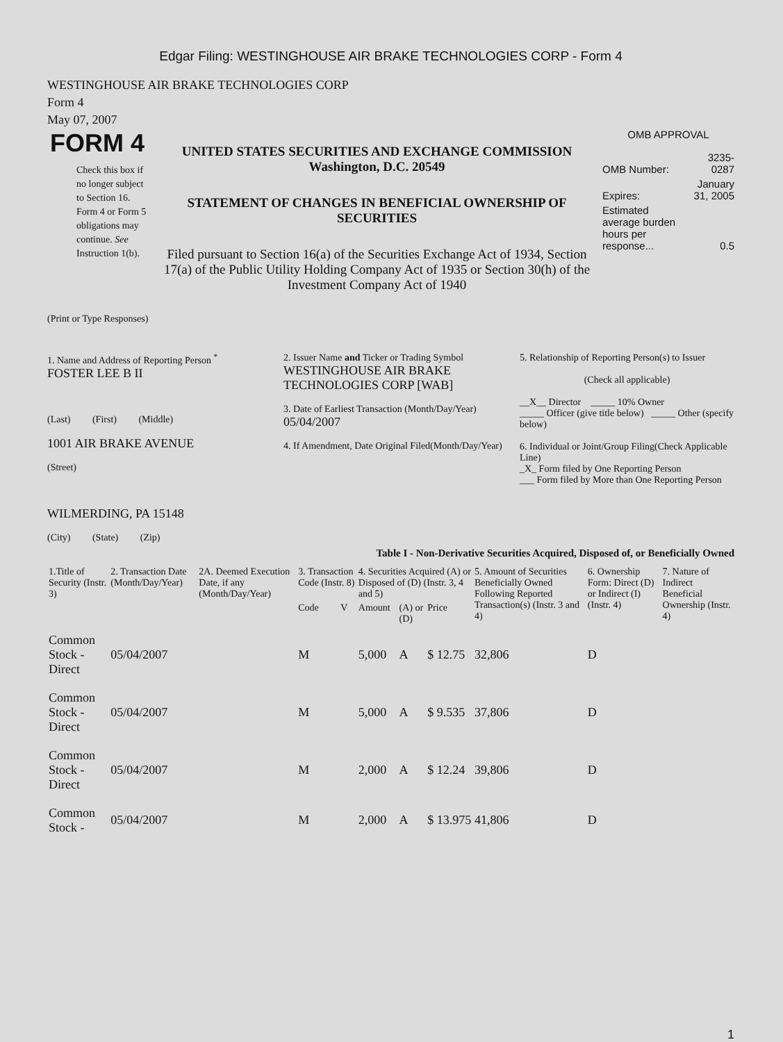Edgar Filing: WESTINGHOUSE AIR BRAKE TECHNOLOGIES CORP - Form 4
WESTINGHOUSE AIR BRAKE TECHNOLOGIES CORP
Form 4
May 07, 2007
FORM 4
Check this box if no longer subject to Section 16. Form 4 or Form 5 obligations may continue. See Instruction 1(b).
UNITED STATES SECURITIES AND EXCHANGE COMMISSION
Washington, D.C. 20549
STATEMENT OF CHANGES IN BENEFICIAL OWNERSHIP OF SECURITIES
Filed pursuant to Section 16(a) of the Securities Exchange Act of 1934, Section 17(a) of the Public Utility Holding Company Act of 1935 or Section 30(h) of the Investment Company Act of 1940
OMB APPROVAL
| OMB Number: | 3235-0287 |
| Expires: | January 31, 2005 |
| Estimated average burden hours per response... | 0.5 |
(Print or Type Responses)
1. Name and Address of Reporting Person <sup>*</sup>
FOSTER LEE B II
(Last) (First) (Middle)
1001 AIR BRAKE AVENUE
(Street)
WILMERDING, PA 15148
(City) (State) (Zip)
2. Issuer Name and Ticker or Trading Symbol
WESTINGHOUSE AIR BRAKE TECHNOLOGIES CORP [WAB]
3. Date of Earliest Transaction (Month/Day/Year)
05/04/2007
4. If Amendment, Date Original Filed(Month/Day/Year)
5. Relationship of Reporting Person(s) to Issuer
(Check all applicable)
__X__ Director _____ 10% Owner
_____ Officer (give title below) _____ Other (specify below)
6. Individual or Joint/Group Filing(Check Applicable Line)
_X_ Form filed by One Reporting Person
___ Form filed by More than One Reporting Person
Table I - Non-Derivative Securities Acquired, Disposed of, or Beneficially Owned
| 1.Title of Security (Instr. 3) | 2. Transaction Date (Month/Day/Year) | 2A. Deemed Execution Date, if any (Month/Day/Year) | 3. Transaction Code (Instr. 8) | | 4. Securities Acquired (A) or Disposed of (D) (Instr. 3, 4 and 5) | | | 5. Amount of Securities Beneficially Owned Following Reported Transaction(s) (Instr. 3 and 4) | 6. Ownership Form: Direct (D) or Indirect (I) (Instr. 4) | 7. Nature of Indirect Beneficial Ownership (Instr. 4) |
| --- | --- | --- | --- | --- | --- | --- | --- | --- | --- | --- |
| | | | Code | V | Amount | (A) or (D) | Price | | | |
| Common Stock - Direct | 05/04/2007 | | M | | 5,000 | A | $ 12.75 | 32,806 | D | |
| Common Stock - Direct | 05/04/2007 | | M | | 5,000 | A | $ 9.535 | 37,806 | D | |
| Common Stock - Direct | 05/04/2007 | | M | | 2,000 | A | $ 12.24 | 39,806 | D | |
| Common Stock - | 05/04/2007 | | M | | 2,000 | A | $ 13.975 | 41,806 | D | |
1